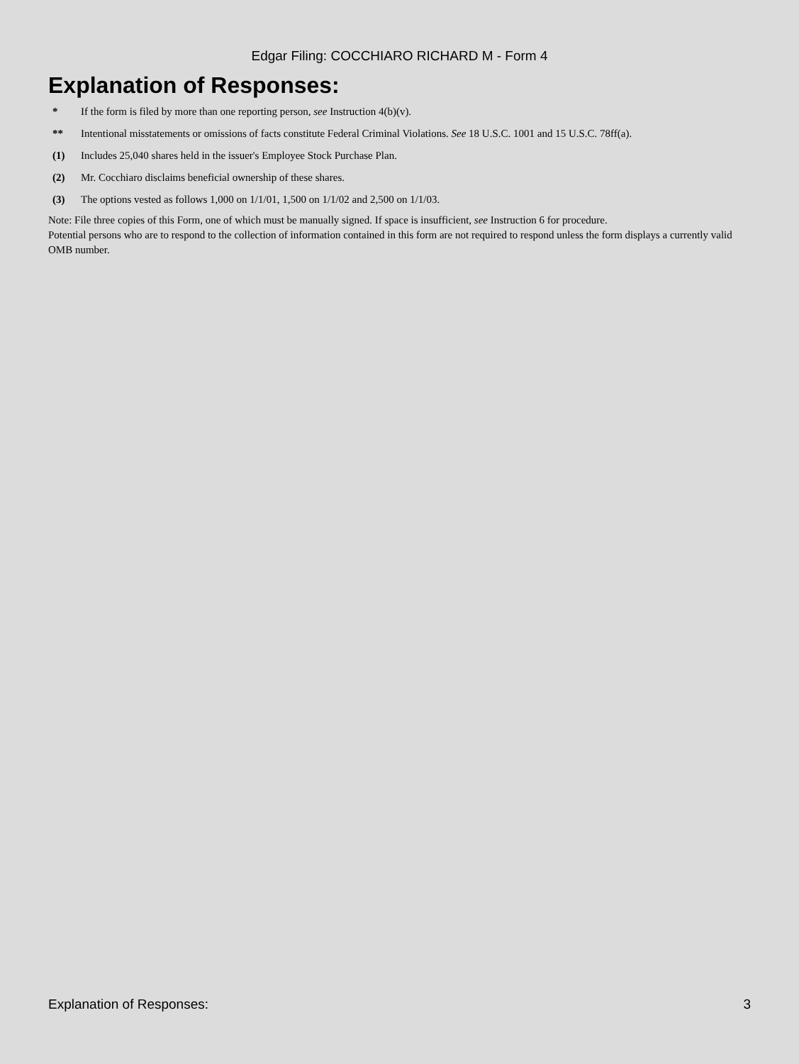Edgar Filing: COCCHIARO RICHARD M - Form 4
Explanation of Responses:
| * | If the form is filed by more than one reporting person, see Instruction 4(b)(v). |
| ** | Intentional misstatements or omissions of facts constitute Federal Criminal Violations. See 18 U.S.C. 1001 and 15 U.S.C. 78ff(a). |
| (1) | Includes 25,040 shares held in the issuer's Employee Stock Purchase Plan. |
| (2) | Mr. Cocchiaro disclaims beneficial ownership of these shares. |
| (3) | The options vested as follows 1,000 on 1/1/01, 1,500 on 1/1/02 and 2,500 on 1/1/03. |
Note: File three copies of this Form, one of which must be manually signed. If space is insufficient, see Instruction 6 for procedure.
Potential persons who are to respond to the collection of information contained in this form are not required to respond unless the form displays a currently valid OMB number.
Explanation of Responses: 3